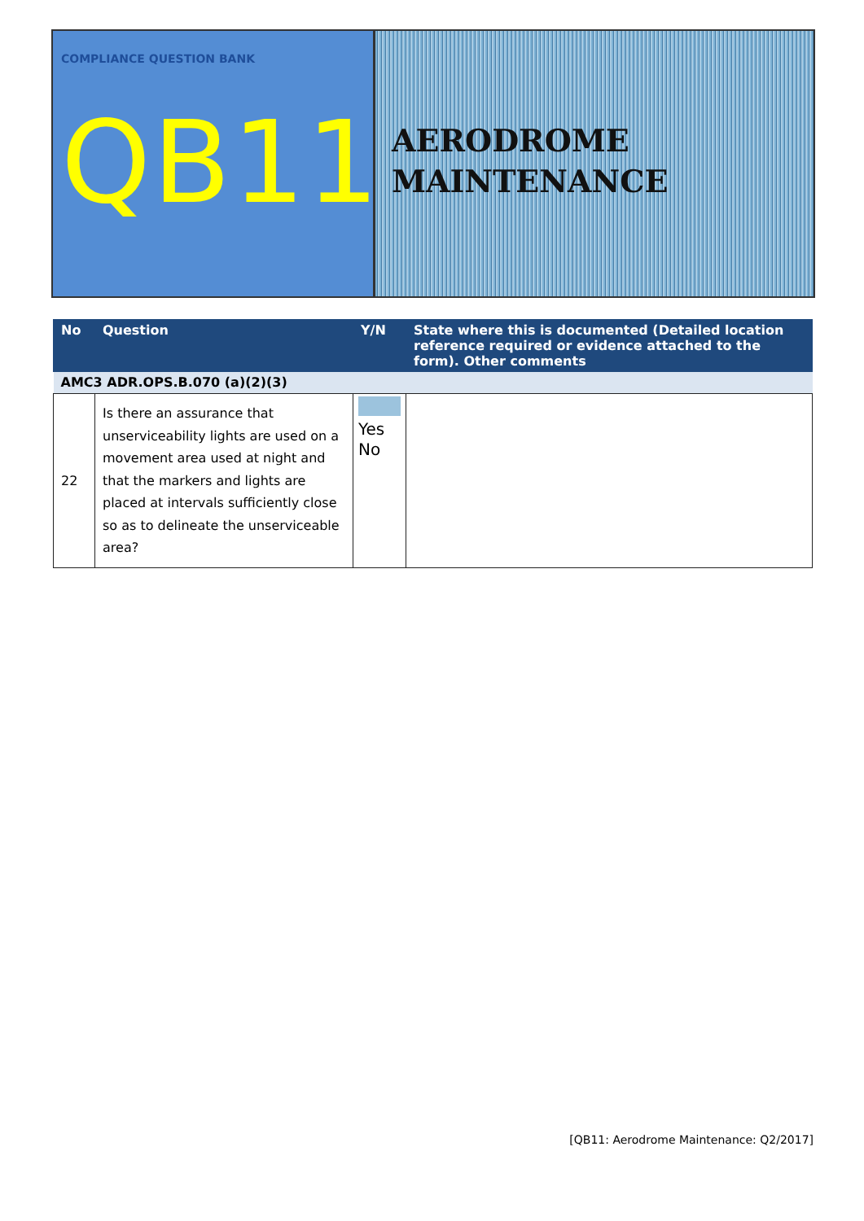COMPLIANCE QUESTION BANK
QB11
AERODROME
MAINTENANCE
| No | Question | Y/N | State where this is documented (Detailed location reference required or evidence attached to the form). Other comments |
| --- | --- | --- | --- |
| AMC3 ADR.OPS.B.070 (a)(2)(3) | | | |
| 22 | Is there an assurance that unserviceability lights are used on a movement area used at night and that the markers and lights are placed at intervals sufficiently close so as to delineate the unserviceable area? | Yes No | |
[QB11: Aerodrome Maintenance: Q2/2017]